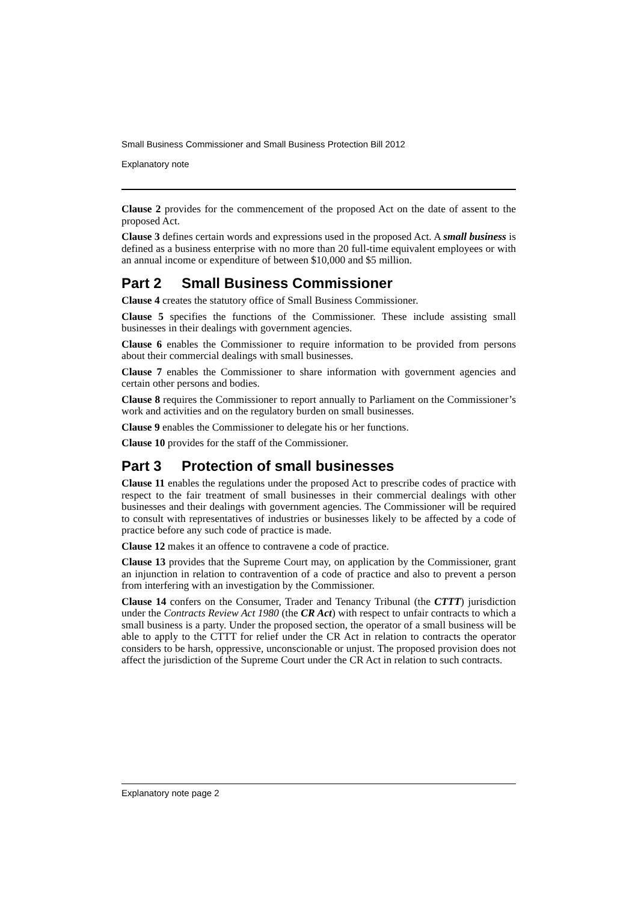Small Business Commissioner and Small Business Protection Bill 2012
Explanatory note
Clause 2 provides for the commencement of the proposed Act on the date of assent to the proposed Act.
Clause 3 defines certain words and expressions used in the proposed Act. A small business is defined as a business enterprise with no more than 20 full-time equivalent employees or with an annual income or expenditure of between $10,000 and $5 million.
Part 2 Small Business Commissioner
Clause 4 creates the statutory office of Small Business Commissioner.
Clause 5 specifies the functions of the Commissioner. These include assisting small businesses in their dealings with government agencies.
Clause 6 enables the Commissioner to require information to be provided from persons about their commercial dealings with small businesses.
Clause 7 enables the Commissioner to share information with government agencies and certain other persons and bodies.
Clause 8 requires the Commissioner to report annually to Parliament on the Commissioner’s work and activities and on the regulatory burden on small businesses.
Clause 9 enables the Commissioner to delegate his or her functions.
Clause 10 provides for the staff of the Commissioner.
Part 3 Protection of small businesses
Clause 11 enables the regulations under the proposed Act to prescribe codes of practice with respect to the fair treatment of small businesses in their commercial dealings with other businesses and their dealings with government agencies. The Commissioner will be required to consult with representatives of industries or businesses likely to be affected by a code of practice before any such code of practice is made.
Clause 12 makes it an offence to contravene a code of practice.
Clause 13 provides that the Supreme Court may, on application by the Commissioner, grant an injunction in relation to contravention of a code of practice and also to prevent a person from interfering with an investigation by the Commissioner.
Clause 14 confers on the Consumer, Trader and Tenancy Tribunal (the CTTT) jurisdiction under the Contracts Review Act 1980 (the CR Act) with respect to unfair contracts to which a small business is a party. Under the proposed section, the operator of a small business will be able to apply to the CTTT for relief under the CR Act in relation to contracts the operator considers to be harsh, oppressive, unconscionable or unjust. The proposed provision does not affect the jurisdiction of the Supreme Court under the CR Act in relation to such contracts.
Explanatory note page 2